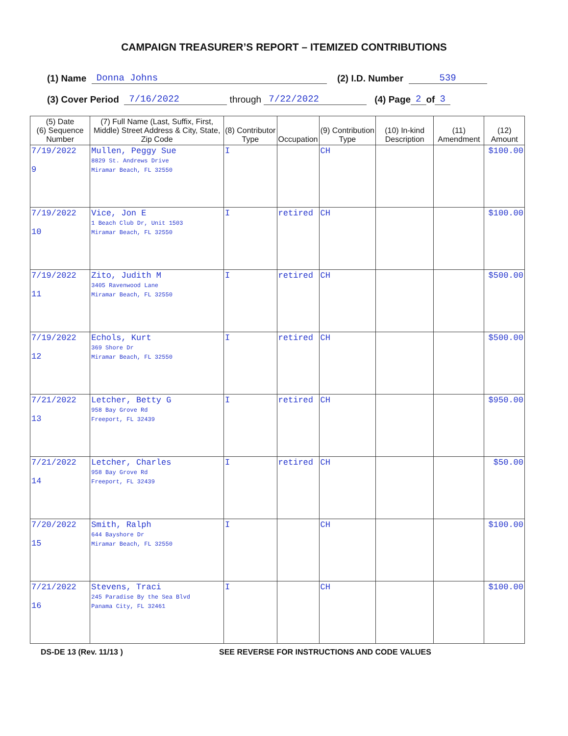CAMPAIGN TREASURER’S REPORT – ITEMIZED CONTRIBUTIONS
(1) Name Donna Johns (2) I.D. Number 539
(3) Cover Period 7/16/2022 through 7/22/2022 (4) Page 2 of 3
| (5) Date (6) Sequence Number | (7) Full Name (Last, Suffix, First, Middle) Street Address & City, State, Zip Code | (8) Contributor Type | Occupation | (9) Contribution Type | (10) In-kind Description | (11) Amendment | (12) Amount |
| --- | --- | --- | --- | --- | --- | --- | --- |
| 7/19/2022 9 | Mullen, Peggy Sue 8829 St. Andrews Drive Miramar Beach, FL 32550 | I | | CH | | | $100.00 |
| 7/19/2022 10 | Vice, Jon E 1 Beach Club Dr, Unit 1503 Miramar Beach, FL 32550 | I | retired | CH | | | $100.00 |
| 7/19/2022 11 | Zito, Judith M 3405 Ravenwood Lane Miramar Beach, FL 32550 | I | retired | CH | | | $500.00 |
| 7/19/2022 12 | Echols, Kurt 369 Shore Dr Miramar Beach, FL 32550 | I | retired | CH | | | $500.00 |
| 7/21/2022 13 | Letcher, Betty G 958 Bay Grove Rd Freeport, FL 32439 | I | retired | CH | | | $950.00 |
| 7/21/2022 14 | Letcher, Charles 958 Bay Grove Rd Freeport, FL 32439 | I | retired | CH | | | $50.00 |
| 7/20/2022 15 | Smith, Ralph 644 Bayshore Dr Miramar Beach, FL 32550 | I | | CH | | | $100.00 |
| 7/21/2022 16 | Stevens, Traci 245 Paradise By the Sea Blvd Panama City, FL 32461 | I | | CH | | | $100.00 |
DS-DE 13 (Rev. 11/13 ) SEE REVERSE FOR INSTRUCTIONS AND CODE VALUES